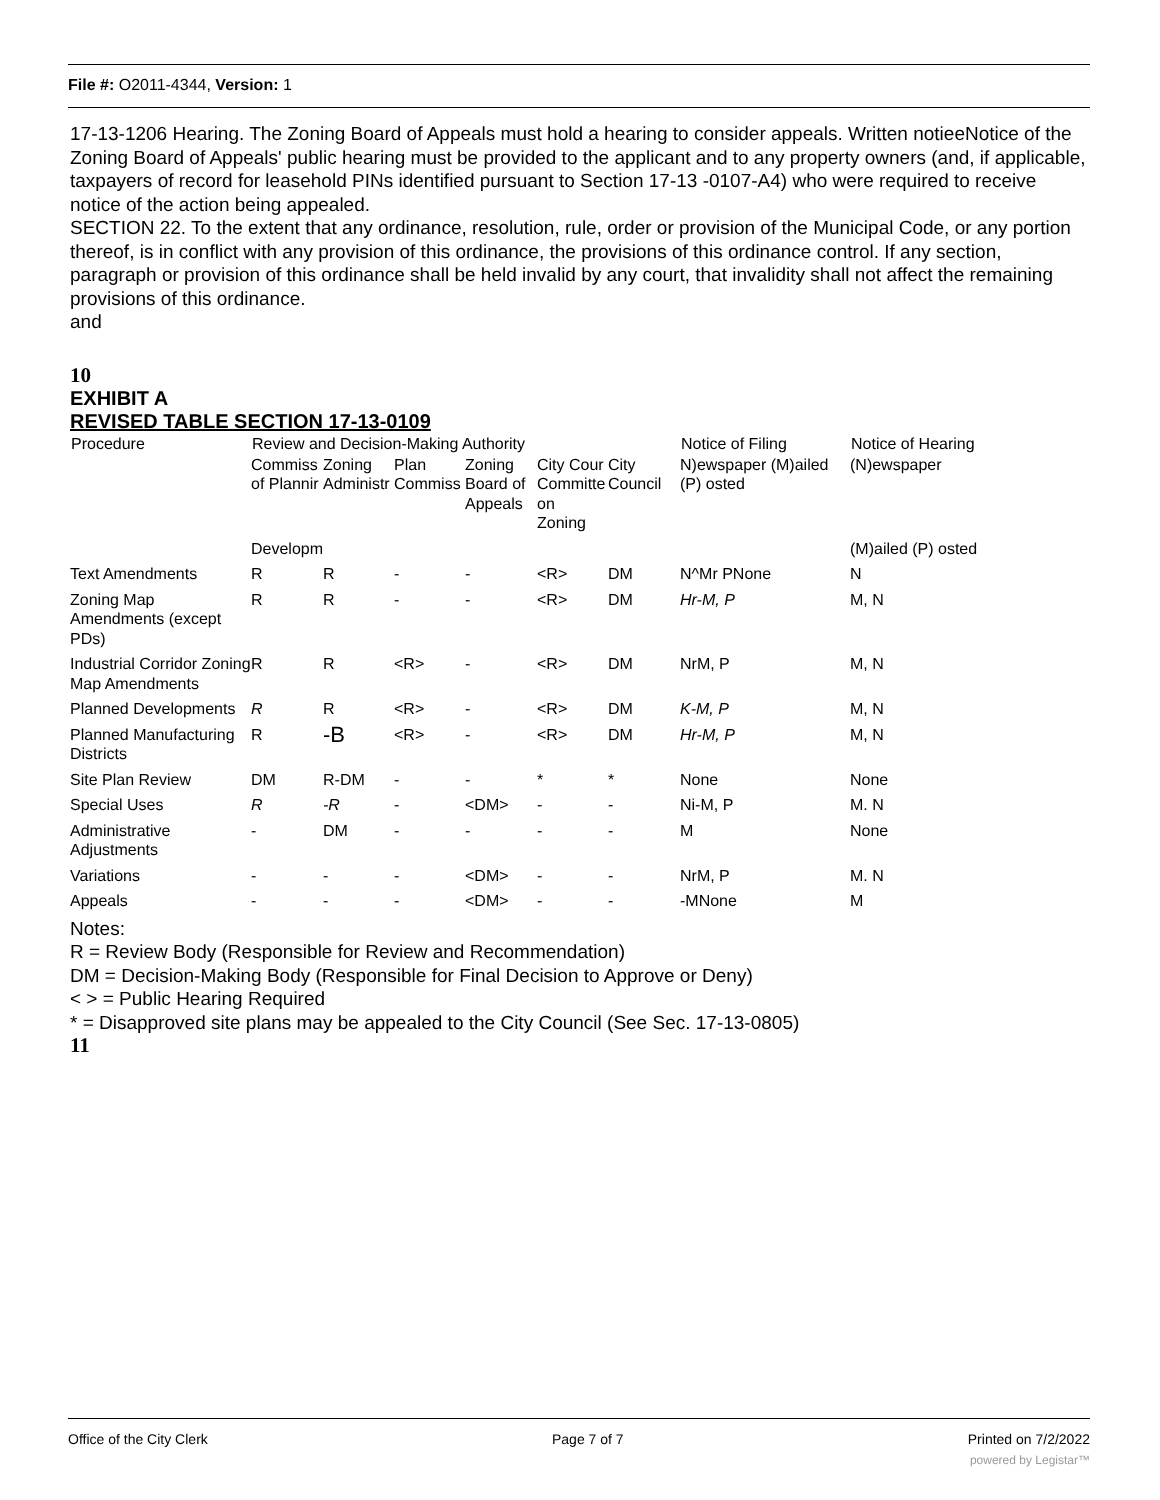File #: O2011-4344, Version: 1
17-13-1206 Hearing. The Zoning Board of Appeals must hold a hearing to consider appeals. Written notieeNotice of the Zoning Board of Appeals' public hearing must be provided to the applicant and to any property owners (and, if applicable, taxpayers of record for leasehold PINs identified pursuant to Section 17-13 -0107-A4) who were required to receive notice of the action being appealed.
SECTION 22. To the extent that any ordinance, resolution, rule, order or provision of the Municipal Code, or any portion thereof, is in conflict with any provision of this ordinance, the provisions of this ordinance control. If any section, paragraph or provision of this ordinance shall be held invalid by any court, that invalidity shall not affect the remaining provisions of this ordinance.
and
10
EXHIBIT A
REVISED TABLE SECTION 17-13-0109
| Procedure | Review and Decision-Making Authority | | | | | | Notice of Filing | Notice of Hearing |
| --- | --- | --- | --- | --- | --- | --- | --- | --- |
| | Commiss of Plannir | Zoning Administr | Plan Commiss | Zoning Board of Appeals | City Cour Committe on Zoning | City Council | N)ewspaper (M)ailed (P) osted | (N)ewspaper |
| | Developm | | | | | | | (M)ailed (P) osted |
| Text Amendments | R | R | - | - | <R> | DM | N^Mr PNone | N |
| Zoning Map Amendments (except PDs) | R | R | - | - | <R> | DM | Hr-M, P | M, N |
| Industrial Corridor Zoning Map Amendments | R | R | <R> | - | <R> | DM | NrM, P | M, N |
| Planned Developments | R | R | <R> | - | <R> | DM | K-M, P | M, N |
| Planned Manufacturing Districts | R | -B | <R> | - | <R> | DM | Hr-M, P | M, N |
| Site Plan Review | DM | R-DM | - | - | * | * | None | None |
| Special Uses | R | -R | - | <DM> | - | - | Ni-M, P | M. N |
| Administrative Adjustments | - | DM | - | - | - | - | M | None |
| Variations | - | - | - | <DM> | - | - | NrM, P | M. N |
| Appeals | - | - | - | <DM> | - | - | -MNone | M |
Notes:
R = Review Body (Responsible for Review and Recommendation)
DM = Decision-Making Body (Responsible for Final Decision to Approve or Deny)
< > = Public Hearing Required
* = Disapproved site plans may be appealed to the City Council (See Sec. 17-13-0805)
11
Office of the City Clerk Page 7 of 7 Printed on 7/2/2022
powered by Legistar™